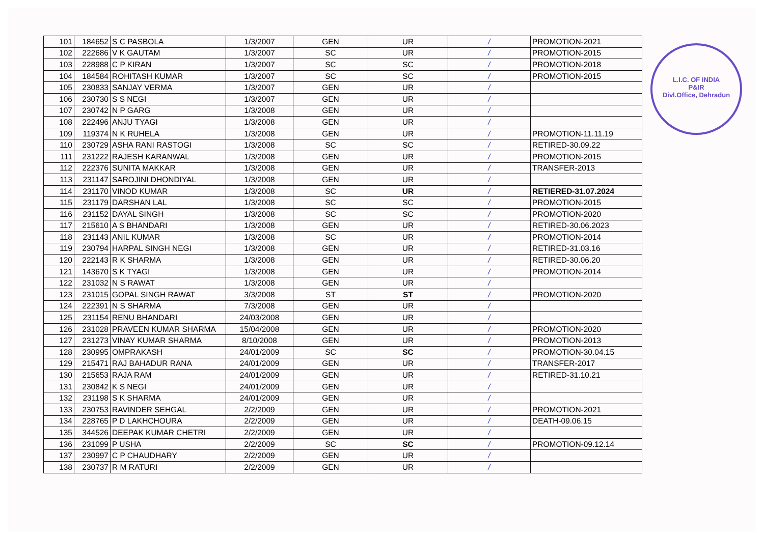| 101 | 184652 | S C PASBOLA | 1/3/2007 | GEN | UR | / | PROMOTION-2021 |
| 102 | 222686 | V K GAUTAM | 1/3/2007 | SC | UR | / | PROMOTION-2015 |
| 103 | 228988 | C P KIRAN | 1/3/2007 | SC | SC | / | PROMOTION-2018 |
| 104 | 184584 | ROHITASH KUMAR | 1/3/2007 | SC | SC | / | PROMOTION-2015 |
| 105 | 230833 | SANJAY VERMA | 1/3/2007 | GEN | UR | / | |
| 106 | 230730 | S S NEGI | 1/3/2007 | GEN | UR | / | |
| 107 | 230742 | N P GARG | 1/3/2008 | GEN | UR | / | |
| 108 | 222496 | ANJU TYAGI | 1/3/2008 | GEN | UR | / | |
| 109 | 119374 | N K RUHELA | 1/3/2008 | GEN | UR | / | PROMOTION-11.11.19 |
| 110 | 230729 | ASHA RANI RASTOGI | 1/3/2008 | SC | SC | / | RETIRED-30.09.22 |
| 111 | 231222 | RAJESH KARANWAL | 1/3/2008 | GEN | UR | / | PROMOTION-2015 |
| 112 | 222376 | SUNITA MAKKAR | 1/3/2008 | GEN | UR | / | TRANSFER-2013 |
| 113 | 231147 | SAROJINI DHONDIYAL | 1/3/2008 | GEN | UR | / | |
| 114 | 231170 | VINOD KUMAR | 1/3/2008 | SC | UR | / | RETIERED-31.07.2024 |
| 115 | 231179 | DARSHAN LAL | 1/3/2008 | SC | SC | / | PROMOTION-2015 |
| 116 | 231152 | DAYAL SINGH | 1/3/2008 | SC | SC | / | PROMOTION-2020 |
| 117 | 215610 | A S BHANDARI | 1/3/2008 | GEN | UR | / | RETIRED-30.06.2023 |
| 118 | 231143 | ANIL KUMAR | 1/3/2008 | SC | UR | / | PROMOTION-2014 |
| 119 | 230794 | HARPAL SINGH NEGI | 1/3/2008 | GEN | UR | / | RETIRED-31.03.16 |
| 120 | 222143 | R K SHARMA | 1/3/2008 | GEN | UR | / | RETIRED-30.06.20 |
| 121 | 143670 | S K TYAGI | 1/3/2008 | GEN | UR | / | PROMOTION-2014 |
| 122 | 231032 | N S RAWAT | 1/3/2008 | GEN | UR | / | |
| 123 | 231015 | GOPAL SINGH RAWAT | 3/3/2008 | ST | ST | / | PROMOTION-2020 |
| 124 | 222391 | N S SHARMA | 7/3/2008 | GEN | UR | / | |
| 125 | 231154 | RENU BHANDARI | 24/03/2008 | GEN | UR | / | |
| 126 | 231028 | PRAVEEN KUMAR SHARMA | 15/04/2008 | GEN | UR | / | PROMOTION-2020 |
| 127 | 231273 | VINAY KUMAR SHARMA | 8/10/2008 | GEN | UR | / | PROMOTION-2013 |
| 128 | 230995 | OMPRAKASH | 24/01/2009 | SC | SC | / | PROMOTION-30.04.15 |
| 129 | 215471 | RAJ BAHADUR RANA | 24/01/2009 | GEN | UR | / | TRANSFER-2017 |
| 130 | 215653 | RAJA RAM | 24/01/2009 | GEN | UR | / | RETIRED-31.10.21 |
| 131 | 230842 | K S NEGI | 24/01/2009 | GEN | UR | / | |
| 132 | 231198 | S K SHARMA | 24/01/2009 | GEN | UR | / | |
| 133 | 230753 | RAVINDER SEHGAL | 2/2/2009 | GEN | UR | / | PROMOTION-2021 |
| 134 | 228765 | P D LAKHCHOURA | 2/2/2009 | GEN | UR | / | DEATH-09.06.15 |
| 135 | 344526 | DEEPAK KUMAR CHETRI | 2/2/2009 | GEN | UR | / | |
| 136 | 231099 | P USHA | 2/2/2009 | SC | SC | / | PROMOTION-09.12.14 |
| 137 | 230997 | C P CHAUDHARY | 2/2/2009 | GEN | UR | / | |
| 138 | 230737 | R M RATURI | 2/2/2009 | GEN | UR | / | |
L.I.C. OF INDIA
P&IR
Divl.Office, Dehradun